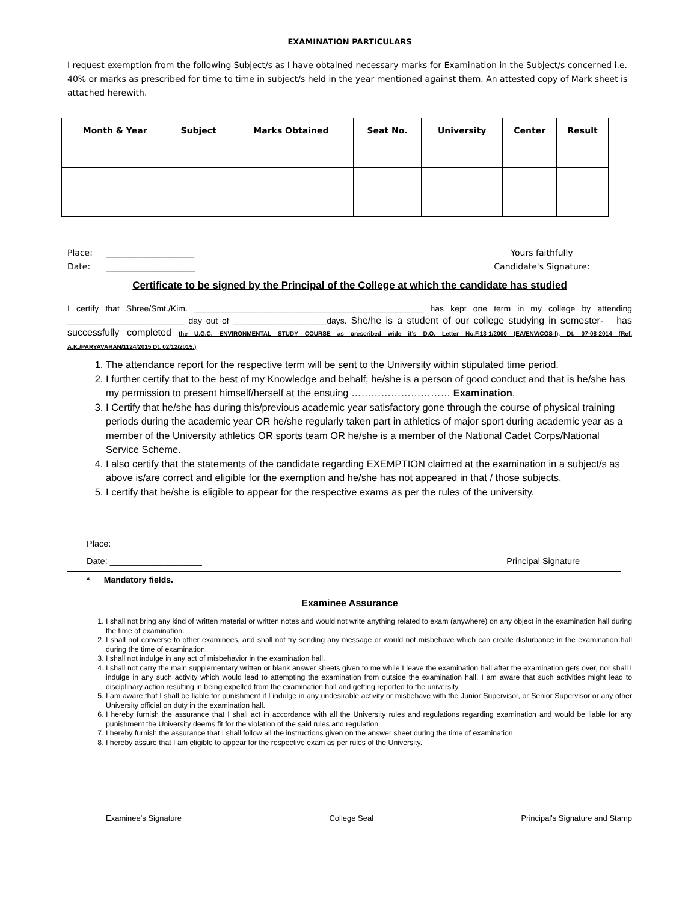EXAMINATION PARTICULARS
I request exemption from the following Subject/s as I have obtained necessary marks for Examination in the Subject/s concerned i.e. 40% or marks as prescribed for time to time in subject/s held in the year mentioned against them. An attested copy of Mark sheet is attached herewith.
| Month & Year | Subject | Marks Obtained | Seat No. | University | Center | Result |
| --- | --- | --- | --- | --- | --- | --- |
Place: _____________________
Date: _____________________
Yours faithfully
Candidate's Signature:
Certificate to be signed by the Principal of the College at which the candidate has studied
I certify that Shree/Smt./Kim. _________________________________________________ has kept one term in my college by attending _________________________ day out of ____________________days. She/he is a student of our college studying in semester- has successfully completed the U.G.C. ENVIRONMENTAL STUDY COURSE as prescribed wide it’s D.O. Letter No.F.13-1/2000 (EA/ENV/COS-I), Dt. 07-08-2014 (Ref. A.K./PARYAVARAN/1124/2015 Dt. 02/12/2015.)
1. The attendance report for the respective term will be sent to the University within stipulated time period.
2. I further certify that to the best of my Knowledge and behalf; he/she is a person of good conduct and that is he/she has my permission to present himself/herself at the ensuing ………………………… Examination.
3. I Certify that he/she has during this/previous academic year satisfactory gone through the course of physical training periods during the academic year OR he/she regularly taken part in athletics of major sport during academic year as a member of the University athletics OR sports team OR he/she is a member of the National Cadet Corps/National Service Scheme.
4. I also certify that the statements of the candidate regarding EXEMPTION claimed at the examination in a subject/s as above is/are correct and eligible for the exemption and he/she has not appeared in that / those subjects.
5. I certify that he/she is eligible to appear for the respective exams as per the rules of the university.
Place: ___________________
Date: ___________________ Principal Signature
* Mandatory fields.
Examinee Assurance
1. I shall not bring any kind of written material or written notes and would not write anything related to exam (anywhere) on any object in the examination hall during the time of examination.
2. I shall not converse to other examinees, and shall not try sending any message or would not misbehave which can create disturbance in the examination hall during the time of examination.
3. I shall not indulge in any act of misbehavior in the examination hall.
4. I shall not carry the main supplementary written or blank answer sheets given to me while I leave the examination hall after the examination gets over, nor shall I indulge in any such activity which would lead to attempting the examination from outside the examination hall. I am aware that such activities might lead to disciplinary action resulting in being expelled from the examination hall and getting reported to the university.
5. I am aware that I shall be liable for punishment if I indulge in any undesirable activity or misbehave with the Junior Supervisor, or Senior Supervisor or any other University official on duty in the examination hall.
6. I hereby furnish the assurance that I shall act in accordance with all the University rules and regulations regarding examination and would be liable for any punishment the University deems fit for the violation of the said rules and regulation
7. I hereby furnish the assurance that I shall follow all the instructions given on the answer sheet during the time of examination.
8. I hereby assure that I am eligible to appear for the respective exam as per rules of the University.
Examinee's Signature College Seal Principal's Signature and Stamp